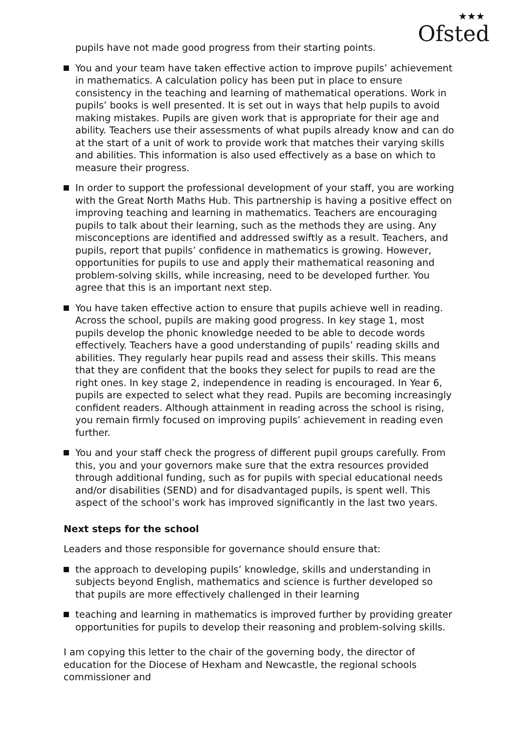★★★
Ofsted
pupils have not made good progress from their starting points.
You and your team have taken effective action to improve pupils’ achievement in mathematics. A calculation policy has been put in place to ensure consistency in the teaching and learning of mathematical operations. Work in pupils’ books is well presented. It is set out in ways that help pupils to avoid making mistakes. Pupils are given work that is appropriate for their age and ability. Teachers use their assessments of what pupils already know and can do at the start of a unit of work to provide work that matches their varying skills and abilities. This information is also used effectively as a base on which to measure their progress.
In order to support the professional development of your staff, you are working with the Great North Maths Hub. This partnership is having a positive effect on improving teaching and learning in mathematics. Teachers are encouraging pupils to talk about their learning, such as the methods they are using. Any misconceptions are identified and addressed swiftly as a result. Teachers, and pupils, report that pupils’ confidence in mathematics is growing. However, opportunities for pupils to use and apply their mathematical reasoning and problem-solving skills, while increasing, need to be developed further. You agree that this is an important next step.
You have taken effective action to ensure that pupils achieve well in reading. Across the school, pupils are making good progress. In key stage 1, most pupils develop the phonic knowledge needed to be able to decode words effectively. Teachers have a good understanding of pupils’ reading skills and abilities. They regularly hear pupils read and assess their skills. This means that they are confident that the books they select for pupils to read are the right ones. In key stage 2, independence in reading is encouraged. In Year 6, pupils are expected to select what they read. Pupils are becoming increasingly confident readers. Although attainment in reading across the school is rising, you remain firmly focused on improving pupils’ achievement in reading even further.
You and your staff check the progress of different pupil groups carefully. From this, you and your governors make sure that the extra resources provided through additional funding, such as for pupils with special educational needs and/or disabilities (SEND) and for disadvantaged pupils, is spent well. This aspect of the school’s work has improved significantly in the last two years.
Next steps for the school
Leaders and those responsible for governance should ensure that:
the approach to developing pupils’ knowledge, skills and understanding in subjects beyond English, mathematics and science is further developed so that pupils are more effectively challenged in their learning
teaching and learning in mathematics is improved further by providing greater opportunities for pupils to develop their reasoning and problem-solving skills.
I am copying this letter to the chair of the governing body, the director of education for the Diocese of Hexham and Newcastle, the regional schools commissioner and